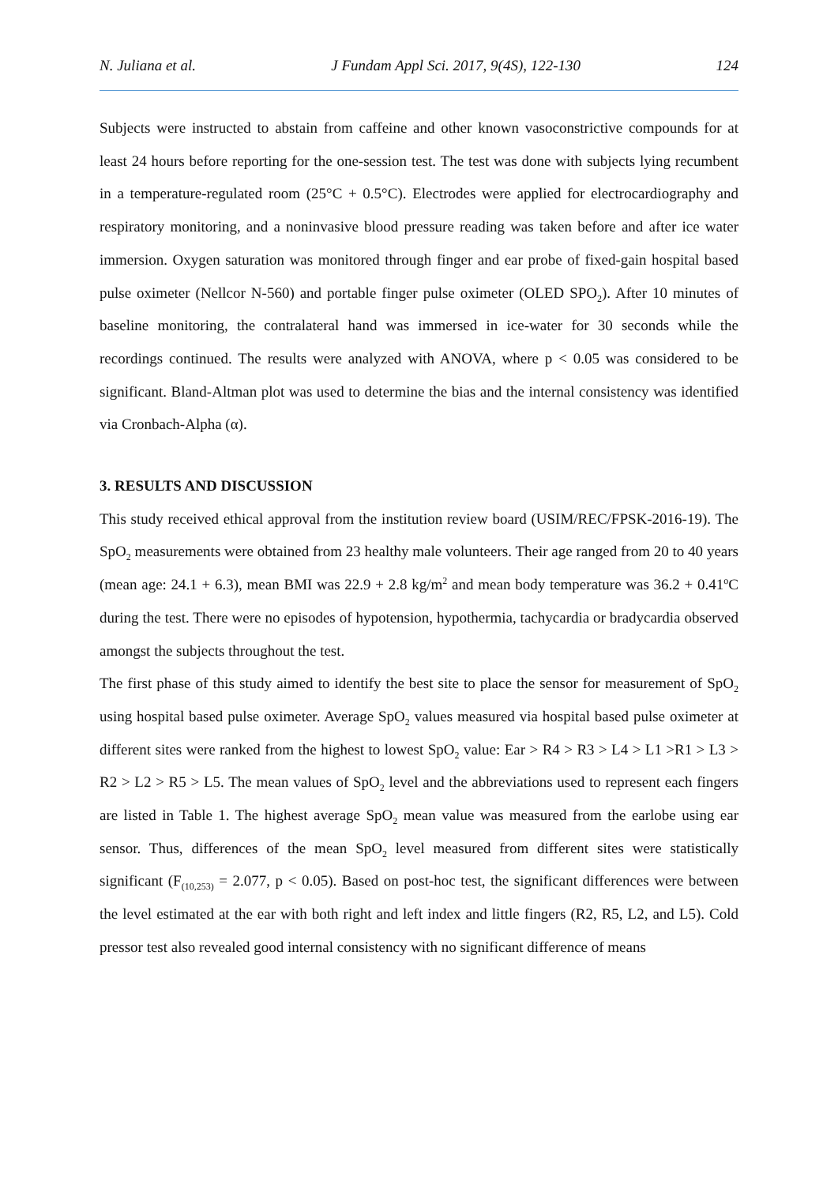N. Juliana et al. J Fundam Appl Sci. 2017, 9(4S), 122-130 124
Subjects were instructed to abstain from caffeine and other known vasoconstrictive compounds for at least 24 hours before reporting for the one-session test. The test was done with subjects lying recumbent in a temperature-regulated room (25°C + 0.5°C). Electrodes were applied for electrocardiography and respiratory monitoring, and a noninvasive blood pressure reading was taken before and after ice water immersion. Oxygen saturation was monitored through finger and ear probe of fixed-gain hospital based pulse oximeter (Nellcor N-560) and portable finger pulse oximeter (OLED SPO<sub>2</sub>). After 10 minutes of baseline monitoring, the contralateral hand was immersed in ice-water for 30 seconds while the recordings continued. The results were analyzed with ANOVA, where p < 0.05 was considered to be significant. Bland-Altman plot was used to determine the bias and the internal consistency was identified via Cronbach-Alpha (α).
3. RESULTS AND DISCUSSION
This study received ethical approval from the institution review board (USIM/REC/FPSK-2016-19). The SpO<sub>2</sub> measurements were obtained from 23 healthy male volunteers. Their age ranged from 20 to 40 years (mean age: 24.1 + 6.3), mean BMI was 22.9 + 2.8 kg/m<sup>2</sup> and mean body temperature was 36.2 + 0.41<sup>o</sup>C during the test. There were no episodes of hypotension, hypothermia, tachycardia or bradycardia observed amongst the subjects throughout the test.
The first phase of this study aimed to identify the best site to place the sensor for measurement of SpO<sub>2</sub> using hospital based pulse oximeter. Average SpO<sub>2</sub> values measured via hospital based pulse oximeter at different sites were ranked from the highest to lowest SpO<sub>2</sub> value: Ear > R4 > R3 > L4 > L1 >R1 > L3 > R2 > L2 > R5 > L5. The mean values of SpO<sub>2</sub> level and the abbreviations used to represent each fingers are listed in Table 1. The highest average SpO<sub>2</sub> mean value was measured from the earlobe using ear sensor. Thus, differences of the mean SpO<sub>2</sub> level measured from different sites were statistically significant (F<sub>(10,253)</sub> = 2.077, p < 0.05). Based on post-hoc test, the significant differences were between the level estimated at the ear with both right and left index and little fingers (R2, R5, L2, and L5). Cold pressor test also revealed good internal consistency with no significant difference of means